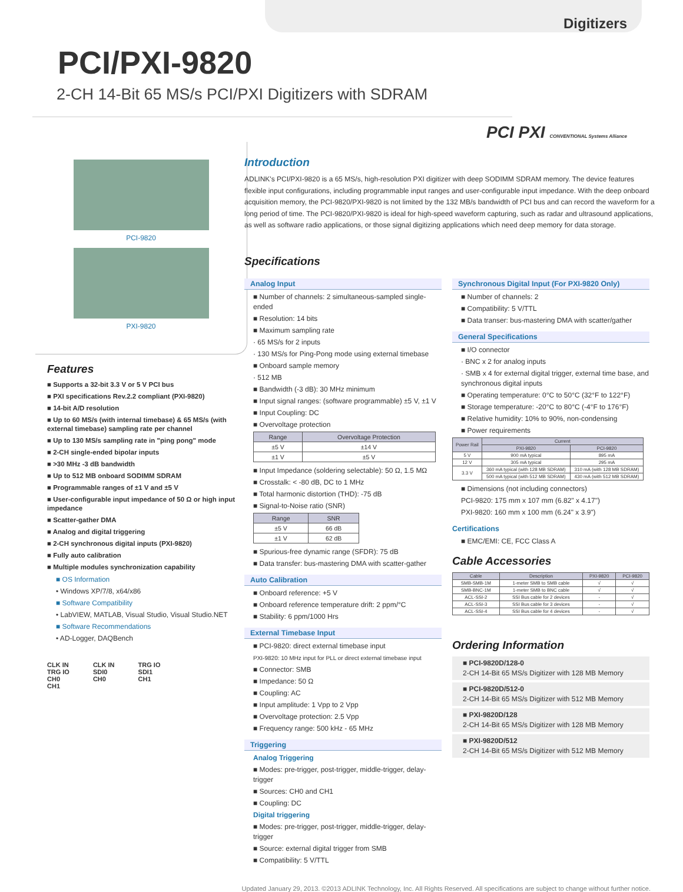Digitizers
PCI/PXI-9820
2-CH 14-Bit 65 MS/s PCI/PXI Digitizers with SDRAM
PCI PXI CONVENTIONAL Systems Alliance
PCI-9820
PXI-9820
Features
■ Supports a 32-bit 3.3 V or 5 V PCI bus
■ PXI specifications Rev.2.2 compliant (PXI-9820)
■ 14-bit A/D resolution
■ Up to 60 MS/s (with internal timebase) & 65 MS/s (with external timebase) sampling rate per channel
■ Up to 130 MS/s sampling rate in "ping pong" mode
■ 2-CH single-ended bipolar inputs
■ >30 MHz -3 dB bandwidth
■ Up to 512 MB onboard SODIMM SDRAM
■ Programmable ranges of ±1 V and ±5 V
■ User-configurable input impedance of 50 Ω or high input impedance
■ Scatter-gather DMA
■ Analog and digital triggering
■ 2-CH synchronous digital inputs (PXI-9820)
■ Fully auto calibration
■ Multiple modules synchronization capability
■ OS Information
• Windows XP/7/8, x64/x86
■ Software Compatibility
• LabVIEW, MATLAB, Visual Studio, Visual Studio.NET
■ Software Recommendations
• AD-Logger, DAQBench
CLK IN
TRG IO
CH0
CH1
CLK IN
SDI0
CH0
TRG IO
SDI1
CH1
Introduction
ADLINK's PCI/PXI-9820 is a 65 MS/s, high-resolution PXI digitizer with deep SODIMM SDRAM memory. The device features flexible input configurations, including programmable input ranges and user-configurable input impedance. With the deep onboard acquisition memory, the PCI-9820/PXI-9820 is not limited by the 132 MB/s bandwidth of PCI bus and can record the waveform for a long period of time. The PCI-9820/PXI-9820 is ideal for high-speed waveform capturing, such as radar and ultrasound applications, as well as software radio applications, or those signal digitizing applications which need deep memory for data storage.
Specifications
Analog Input
■ Number of channels: 2 simultaneous-sampled single-ended
■ Resolution: 14 bits
■ Maximum sampling rate
· 65 MS/s for 2 inputs
· 130 MS/s for Ping-Pong mode using external timebase
■ Onboard sample memory
· 512 MB
■ Bandwidth (-3 dB): 30 MHz minimum
■ Input signal ranges: (software programmable) ±5 V, ±1 V
■ Input Coupling: DC
■ Overvoltage protection
| Range | Overvoltage Protection |
| --- | --- |
| ±5 V | ±14 V |
| ±1 V | ±5 V |
■ Input Impedance (soldering selectable): 50 Ω, 1.5 MΩ
■ Crosstalk: < -80 dB, DC to 1 MHz
■ Total harmonic distortion (THD): -75 dB
■ Signal-to-Noise ratio (SNR)
| Range | SNR |
| --- | --- |
| ±5 V | 66 dB |
| ±1 V | 62 dB |
■ Spurious-free dynamic range (SFDR): 75 dB
■ Data transfer: bus-mastering DMA with scatter-gather
Auto Calibration
■ Onboard reference: +5 V
■ Onboard reference temperature drift: 2 ppm/°C
■ Stability: 6 ppm/1000 Hrs
External Timebase Input
■ PCI-9820: direct external timebase input
PXI-9820: 10 MHz input for PLL or direct external timebase input
■ Connector: SMB
■ Impedance: 50 Ω
■ Coupling: AC
■ Input amplitude: 1 Vpp to 2 Vpp
■ Overvoltage protection: 2.5 Vpp
■ Frequency range: 500 kHz - 65 MHz
Triggering
Analog Triggering
■ Modes: pre-trigger, post-trigger, middle-trigger, delay-trigger
■ Sources: CH0 and CH1
■ Coupling: DC
Digital triggering
■ Modes: pre-trigger, post-trigger, middle-trigger, delay-trigger
■ Source: external digital trigger from SMB
■ Compatibility: 5 V/TTL
Synchronous Digital Input (For PXI-9820 Only)
■ Number of channels: 2
■ Compatibility: 5 V/TTL
■ Data transer: bus-mastering DMA with scatter/gather
General Specifications
■ I/O connector
· BNC x 2 for analog inputs
· SMB x 4 for external digital trigger, external time base, and synchronous digital inputs
■ Operating temperature: 0°C to 50°C (32°F to 122°F)
■ Storage temperature: -20°C to 80°C (-4°F to 176°F)
■ Relative humidity: 10% to 90%, non-condensing
■ Power requirements
| Power Rail | Current | |
| --- | --- | --- |
| | PXI-9820 | PCI-9820 |
| 5 V | 900 mA typical | 895 mA |
| 12 V | 305 mA typical | 295 mA |
| 3.3 V | 360 mA typical (with 128 MB SDRAM) | 310 mA (with 128 MB SDRAM) |
| | 500 mA typical (with 512 MB SDRAM) | 430 mA (with 512 MB SDRAM) |
■ Dimensions (not including connectors)
PCI-9820: 175 mm x 107 mm (6.82" x 4.17")
PXI-9820: 160 mm x 100 mm (6.24" x 3.9")
Certifications
■ EMC/EMI: CE, FCC Class A
Cable Accessories
| Cable | Description | PXI-9820 | PCI-9820 |
| --- | --- | --- | --- |
| SMB-SMB-1M | 1-meter SMB to SMB cable | √ | √ |
| SMB-BNC-1M | 1-meter SMB to BNC cable | √ | √ |
| ACL-SSI-2 | SSI Bus cable for 2 devices | - | √ |
| ACL-SSI-3 | SSI Bus cable for 3 devices | - | √ |
| ACL-SSI-4 | SSI Bus cable for 4 devices | - | √ |
Ordering Information
■ PCI-9820D/128-0
2-CH 14-Bit 65 MS/s Digitizer with 128 MB Memory
■ PCI-9820D/512-0
2-CH 14-Bit 65 MS/s Digitizer with 512 MB Memory
■ PXI-9820D/128
2-CH 14-Bit 65 MS/s Digitizer with 128 MB Memory
■ PXI-9820D/512
2-CH 14-Bit 65 MS/s Digitizer with 512 MB Memory
Updated January 29, 2013. ©2013 ADLINK Technology, Inc. All Rights Reserved. All specifications are subject to change without further notice.